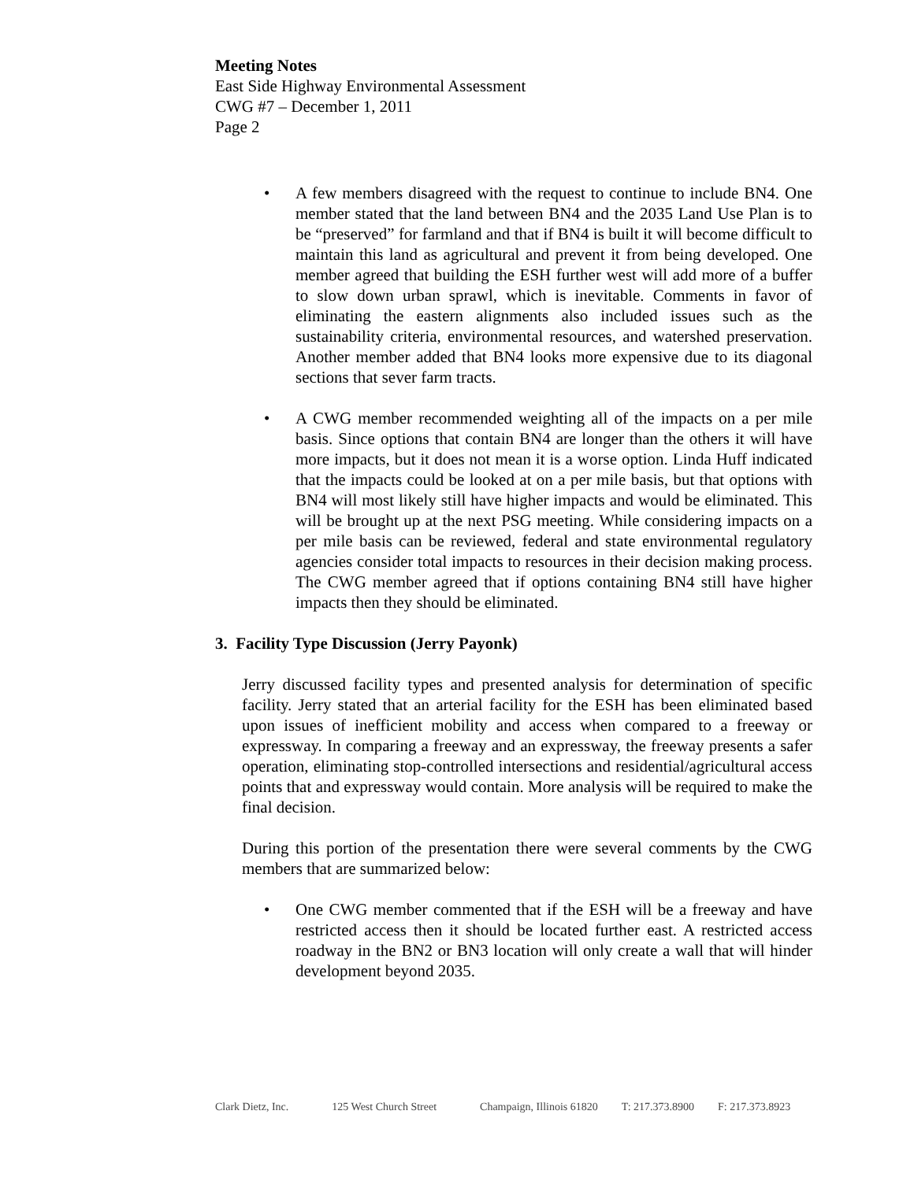Meeting Notes
East Side Highway Environmental Assessment
CWG #7 – December 1, 2011
Page 2
• A few members disagreed with the request to continue to include BN4. One member stated that the land between BN4 and the 2035 Land Use Plan is to be “preserved” for farmland and that if BN4 is built it will become difficult to maintain this land as agricultural and prevent it from being developed. One member agreed that building the ESH further west will add more of a buffer to slow down urban sprawl, which is inevitable. Comments in favor of eliminating the eastern alignments also included issues such as the sustainability criteria, environmental resources, and watershed preservation. Another member added that BN4 looks more expensive due to its diagonal sections that sever farm tracts.
• A CWG member recommended weighting all of the impacts on a per mile basis. Since options that contain BN4 are longer than the others it will have more impacts, but it does not mean it is a worse option. Linda Huff indicated that the impacts could be looked at on a per mile basis, but that options with BN4 will most likely still have higher impacts and would be eliminated. This will be brought up at the next PSG meeting. While considering impacts on a per mile basis can be reviewed, federal and state environmental regulatory agencies consider total impacts to resources in their decision making process. The CWG member agreed that if options containing BN4 still have higher impacts then they should be eliminated.
3. Facility Type Discussion (Jerry Payonk)
Jerry discussed facility types and presented analysis for determination of specific facility. Jerry stated that an arterial facility for the ESH has been eliminated based upon issues of inefficient mobility and access when compared to a freeway or expressway. In comparing a freeway and an expressway, the freeway presents a safer operation, eliminating stop-controlled intersections and residential/agricultural access points that and expressway would contain. More analysis will be required to make the final decision.
During this portion of the presentation there were several comments by the CWG members that are summarized below:
• One CWG member commented that if the ESH will be a freeway and have restricted access then it should be located further east. A restricted access roadway in the BN2 or BN3 location will only create a wall that will hinder development beyond 2035.
Clark Dietz, Inc. 125 West Church Street Champaign, Illinois 61820 T: 217.373.8900 F: 217.373.8923